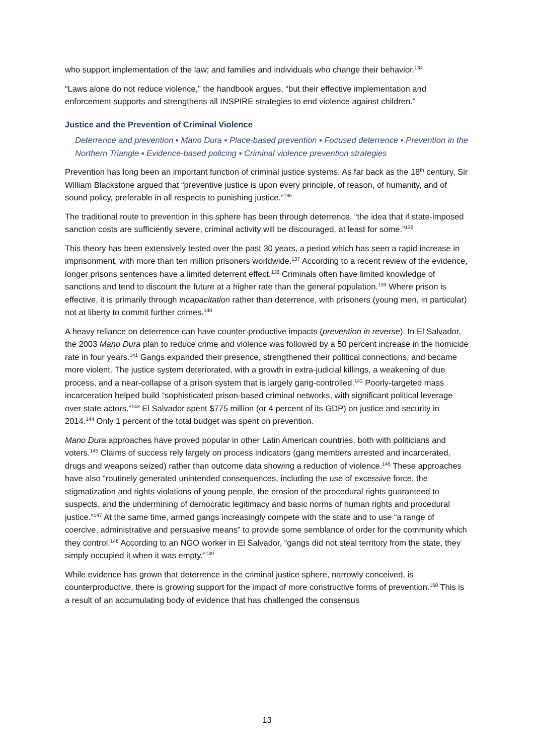who support implementation of the law; and families and individuals who change their behavior.<sup>134</sup>
“Laws alone do not reduce violence,” the handbook argues, “but their effective implementation and enforcement supports and strengthens all INSPIRE strategies to end violence against children.”
Justice and the Prevention of Criminal Violence
Deterrence and prevention ▪ Mano Dura ▪ Place-based prevention ▪ Focused deterrence ▪ Prevention in the Northern Triangle ▪ Evidence-based policing ▪ Criminal violence prevention strategies
Prevention has long been an important function of criminal justice systems. As far back as the 18<sup>th</sup> century, Sir William Blackstone argued that “preventive justice is upon every principle, of reason, of humanity, and of sound policy, preferable in all respects to punishing justice.”<sup>135</sup>
The traditional route to prevention in this sphere has been through deterrence, “the idea that if state-imposed sanction costs are sufficiently severe, criminal activity will be discouraged, at least for some.”<sup>136</sup>
This theory has been extensively tested over the past 30 years, a period which has seen a rapid increase in imprisonment, with more than ten million prisoners worldwide.<sup>137</sup> According to a recent review of the evidence, longer prisons sentences have a limited deterrent effect.<sup>138</sup> Criminals often have limited knowledge of sanctions and tend to discount the future at a higher rate than the general population.<sup>139</sup> Where prison is effective, it is primarily through incapacitation rather than deterrence, with prisoners (young men, in particular) not at liberty to commit further crimes.<sup>140</sup>
A heavy reliance on deterrence can have counter-productive impacts (prevention in reverse). In El Salvador, the 2003 Mano Dura plan to reduce crime and violence was followed by a 50 percent increase in the homicide rate in four years.<sup>141</sup> Gangs expanded their presence, strengthened their political connections, and became more violent. The justice system deteriorated, with a growth in extra-judicial killings, a weakening of due process, and a near-collapse of a prison system that is largely gang-controlled.<sup>142</sup> Poorly-targeted mass incarceration helped build “sophisticated prison-based criminal networks, with significant political leverage over state actors.”<sup>143</sup> El Salvador spent $775 million (or 4 percent of its GDP) on justice and security in 2014.<sup>144</sup> Only 1 percent of the total budget was spent on prevention.
Mano Dura approaches have proved popular in other Latin American countries, both with politicians and voters.<sup>145</sup> Claims of success rely largely on process indicators (gang members arrested and incarcerated, drugs and weapons seized) rather than outcome data showing a reduction of violence.<sup>146</sup> These approaches have also “routinely generated unintended consequences, including the use of excessive force, the stigmatization and rights violations of young people, the erosion of the procedural rights guaranteed to suspects, and the undermining of democratic legitimacy and basic norms of human rights and procedural justice.”<sup>147</sup> At the same time, armed gangs increasingly compete with the state and to use “a range of coercive, administrative and persuasive means” to provide some semblance of order for the community which they control.<sup>148</sup> According to an NGO worker in El Salvador, “gangs did not steal territory from the state, they simply occupied it when it was empty.”<sup>149</sup>
While evidence has grown that deterrence in the criminal justice sphere, narrowly conceived, is counterproductive, there is growing support for the impact of more constructive forms of prevention.<sup>150</sup> This is a result of an accumulating body of evidence that has challenged the consensus
13